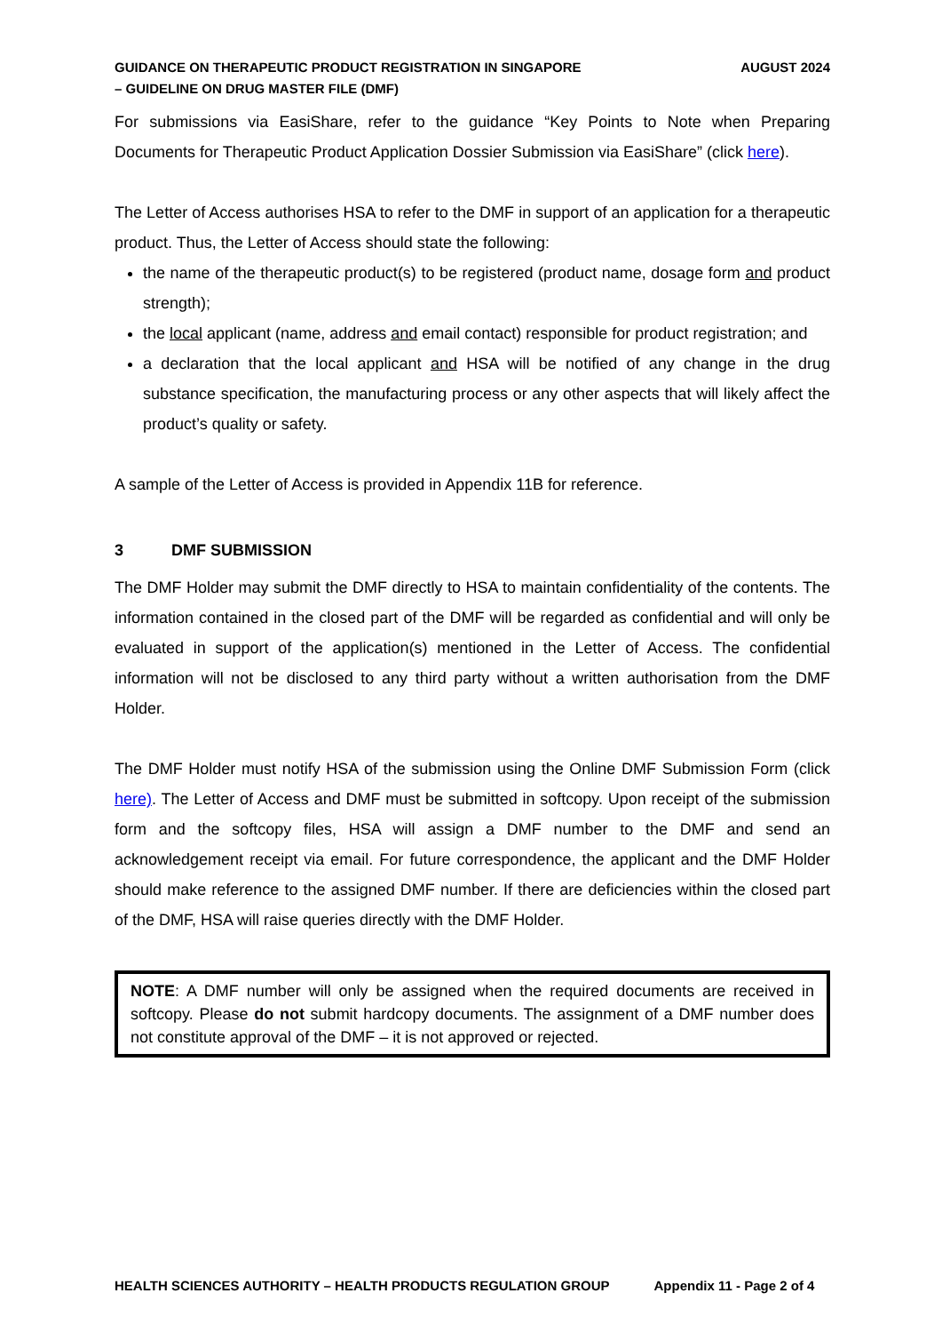GUIDANCE ON THERAPEUTIC PRODUCT REGISTRATION IN SINGAPORE
– GUIDELINE ON DRUG MASTER FILE (DMF)
AUGUST 2024
For submissions via EasiShare, refer to the guidance “Key Points to Note when Preparing Documents for Therapeutic Product Application Dossier Submission via EasiShare” (click here).
The Letter of Access authorises HSA to refer to the DMF in support of an application for a therapeutic product. Thus, the Letter of Access should state the following:
the name of the therapeutic product(s) to be registered (product name, dosage form and product strength);
the local applicant (name, address and email contact) responsible for product registration; and
a declaration that the local applicant and HSA will be notified of any change in the drug substance specification, the manufacturing process or any other aspects that will likely affect the product’s quality or safety.
A sample of the Letter of Access is provided in Appendix 11B for reference.
3 DMF SUBMISSION
The DMF Holder may submit the DMF directly to HSA to maintain confidentiality of the contents. The information contained in the closed part of the DMF will be regarded as confidential and will only be evaluated in support of the application(s) mentioned in the Letter of Access. The confidential information will not be disclosed to any third party without a written authorisation from the DMF Holder.
The DMF Holder must notify HSA of the submission using the Online DMF Submission Form (click here). The Letter of Access and DMF must be submitted in softcopy. Upon receipt of the submission form and the softcopy files, HSA will assign a DMF number to the DMF and send an acknowledgement receipt via email. For future correspondence, the applicant and the DMF Holder should make reference to the assigned DMF number. If there are deficiencies within the closed part of the DMF, HSA will raise queries directly with the DMF Holder.
NOTE: A DMF number will only be assigned when the required documents are received in softcopy. Please do not submit hardcopy documents. The assignment of a DMF number does not constitute approval of the DMF – it is not approved or rejected.
HEALTH SCIENCES AUTHORITY – HEALTH PRODUCTS REGULATION GROUP
Appendix 11 - Page 2 of 4